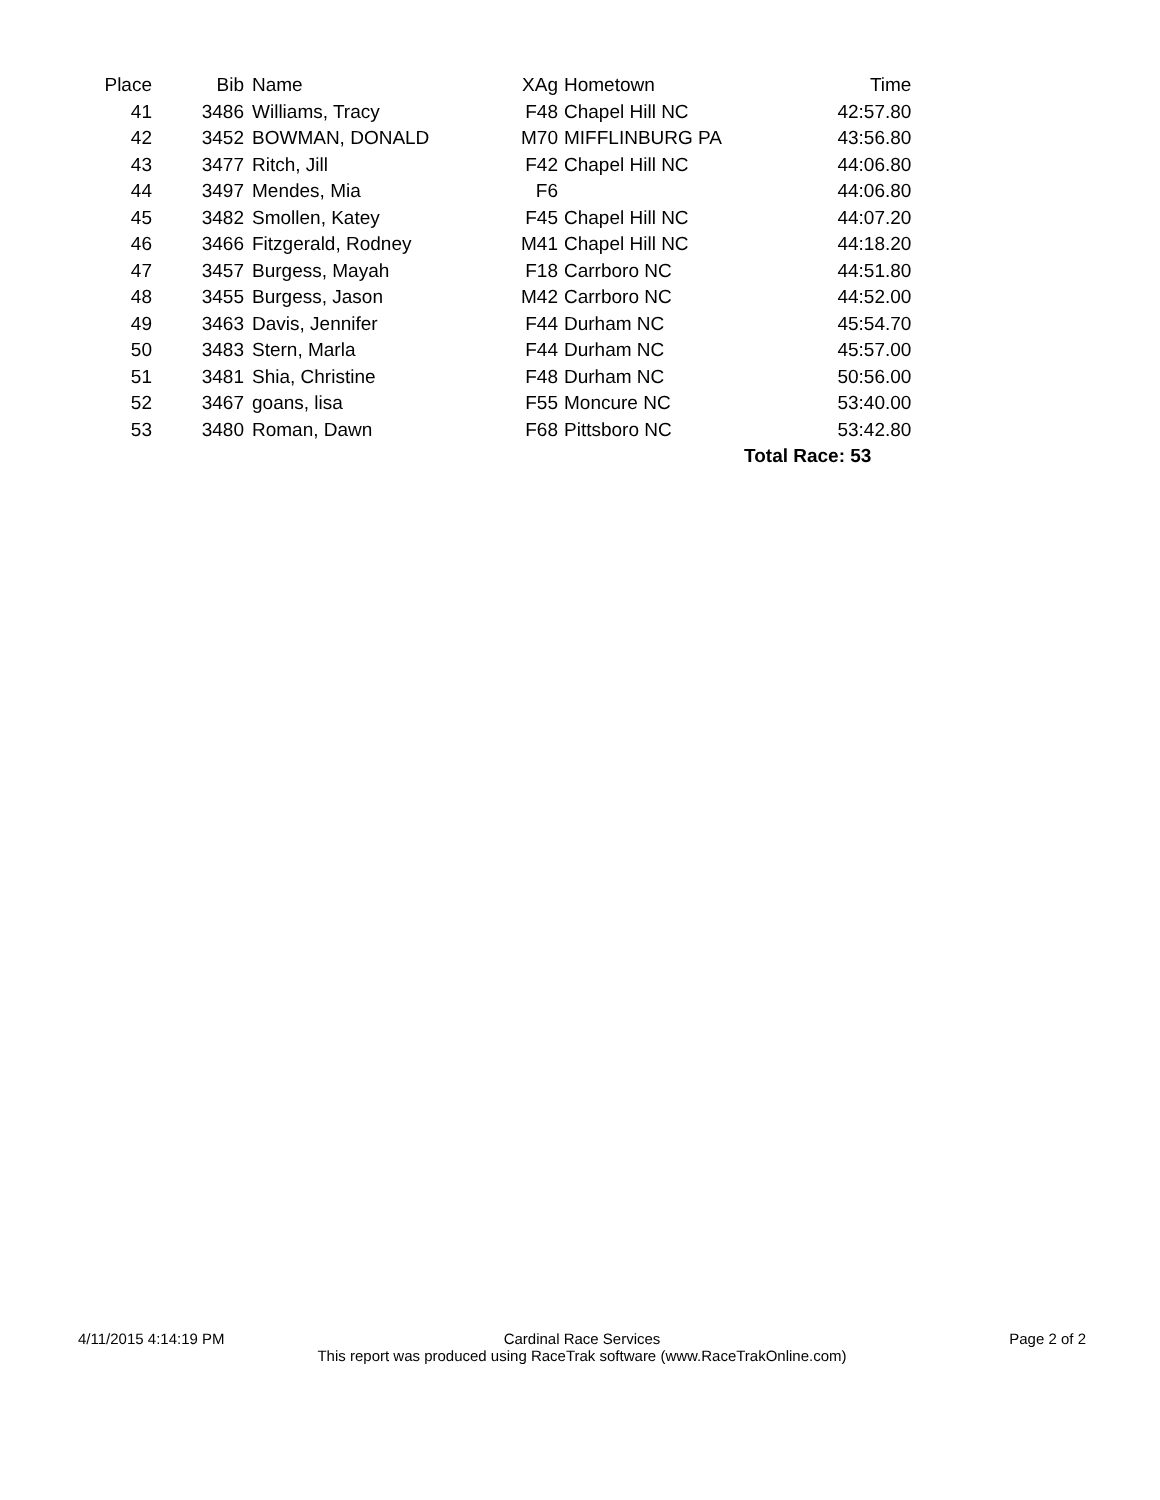| Place | Bib | Name | XAg | Hometown | Time |
| --- | --- | --- | --- | --- | --- |
| 41 | 3486 | Williams, Tracy | F48 | Chapel Hill NC | 42:57.80 |
| 42 | 3452 | BOWMAN, DONALD | M70 | MIFFLINBURG PA | 43:56.80 |
| 43 | 3477 | Ritch, Jill | F42 | Chapel Hill NC | 44:06.80 |
| 44 | 3497 | Mendes, Mia | F6 | | 44:06.80 |
| 45 | 3482 | Smollen, Katey | F45 | Chapel Hill NC | 44:07.20 |
| 46 | 3466 | Fitzgerald, Rodney | M41 | Chapel Hill NC | 44:18.20 |
| 47 | 3457 | Burgess, Mayah | F18 | Carrboro NC | 44:51.80 |
| 48 | 3455 | Burgess, Jason | M42 | Carrboro NC | 44:52.00 |
| 49 | 3463 | Davis, Jennifer | F44 | Durham NC | 45:54.70 |
| 50 | 3483 | Stern, Marla | F44 | Durham NC | 45:57.00 |
| 51 | 3481 | Shia, Christine | F48 | Durham NC | 50:56.00 |
| 52 | 3467 | goans, lisa | F55 | Moncure NC | 53:40.00 |
| 53 | 3480 | Roman, Dawn | F68 | Pittsboro NC | 53:42.80 |
| | | | | | Total Race: 53 |
4/11/2015 4:14:19 PM Page 2 of 2
Cardinal Race Services
This report was produced using RaceTrak software (www.RaceTrakOnline.com)